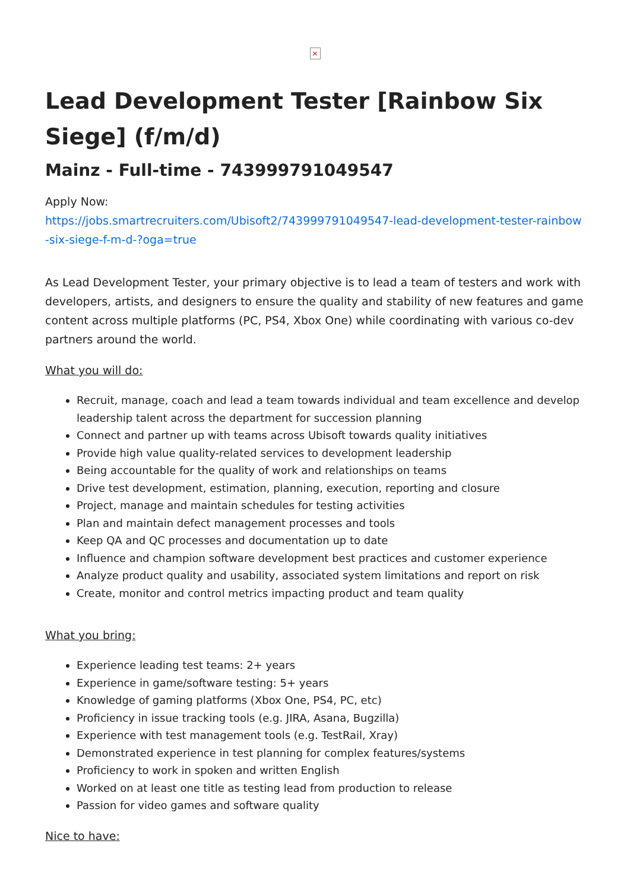×
Lead Development Tester [Rainbow Six Siege] (f/m/d)
Mainz - Full-time - 743999791049547
Apply Now:
https://jobs.smartrecruiters.com/Ubisoft2/743999791049547-lead-development-tester-rainbow-six-siege-f-m-d-?oga=true
As Lead Development Tester, your primary objective is to lead a team of testers and work with developers, artists, and designers to ensure the quality and stability of new features and game content across multiple platforms (PC, PS4, Xbox One) while coordinating with various co-dev partners around the world.
What you will do:
Recruit, manage, coach and lead a team towards individual and team excellence and develop leadership talent across the department for succession planning
Connect and partner up with teams across Ubisoft towards quality initiatives
Provide high value quality-related services to development leadership
Being accountable for the quality of work and relationships on teams
Drive test development, estimation, planning, execution, reporting and closure
Project, manage and maintain schedules for testing activities
Plan and maintain defect management processes and tools
Keep QA and QC processes and documentation up to date
Influence and champion software development best practices and customer experience
Analyze product quality and usability, associated system limitations and report on risk
Create, monitor and control metrics impacting product and team quality
What you bring:
Experience leading test teams: 2+ years
Experience in game/software testing: 5+ years
Knowledge of gaming platforms (Xbox One, PS4, PC, etc)
Proficiency in issue tracking tools (e.g. JIRA, Asana, Bugzilla)
Experience with test management tools (e.g. TestRail, Xray)
Demonstrated experience in test planning for complex features/systems
Proficiency to work in spoken and written English
Worked on at least one title as testing lead from production to release
Passion for video games and software quality
Nice to have: